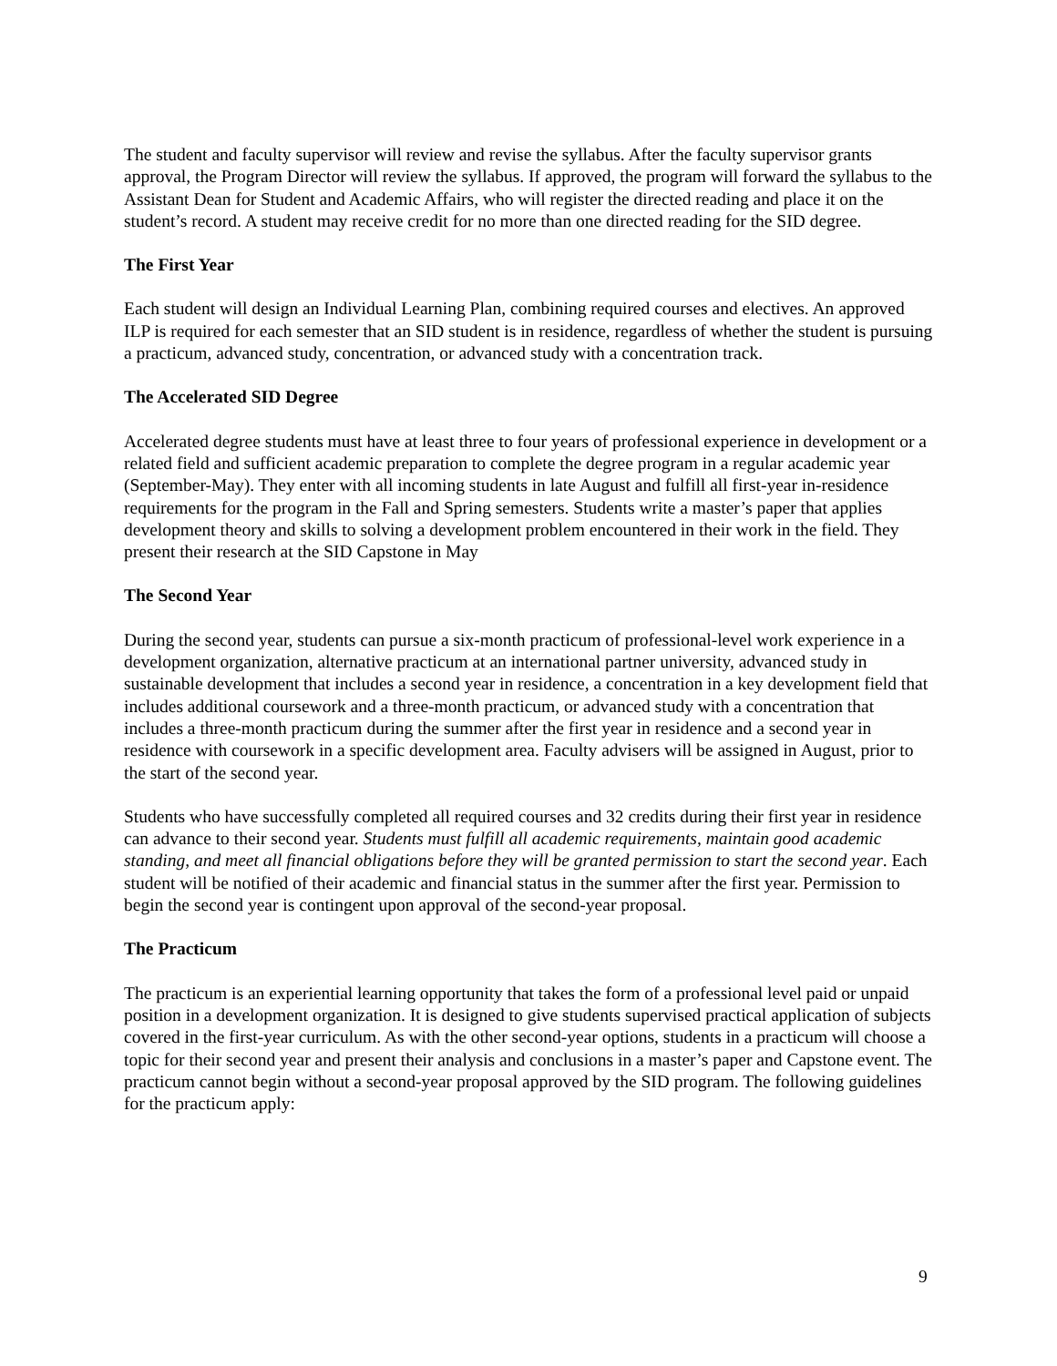The student and faculty supervisor will review and revise the syllabus. After the faculty supervisor grants approval, the Program Director will review the syllabus. If approved, the program will forward the syllabus to the Assistant Dean for Student and Academic Affairs, who will register the directed reading and place it on the student’s record. A student may receive credit for no more than one directed reading for the SID degree.
The First Year
Each student will design an Individual Learning Plan, combining required courses and electives. An approved ILP is required for each semester that an SID student is in residence, regardless of whether the student is pursuing a practicum, advanced study, concentration, or advanced study with a concentration track.
The Accelerated SID Degree
Accelerated degree students must have at least three to four years of professional experience in development or a related field and sufficient academic preparation to complete the degree program in a regular academic year (September-May). They enter with all incoming students in late August and fulfill all first-year in-residence requirements for the program in the Fall and Spring semesters. Students write a master’s paper that applies development theory and skills to solving a development problem encountered in their work in the field. They present their research at the SID Capstone in May
The Second Year
During the second year, students can pursue a six-month practicum of professional-level work experience in a development organization, alternative practicum at an international partner university, advanced study in sustainable development that includes a second year in residence, a concentration in a key development field that includes additional coursework and a three-month practicum, or advanced study with a concentration that includes a three-month practicum during the summer after the first year in residence and a second year in residence with coursework in a specific development area. Faculty advisers will be assigned in August, prior to the start of the second year.
Students who have successfully completed all required courses and 32 credits during their first year in residence can advance to their second year. Students must fulfill all academic requirements, maintain good academic standing, and meet all financial obligations before they will be granted permission to start the second year. Each student will be notified of their academic and financial status in the summer after the first year. Permission to begin the second year is contingent upon approval of the second-year proposal.
The Practicum
The practicum is an experiential learning opportunity that takes the form of a professional level paid or unpaid position in a development organization. It is designed to give students supervised practical application of subjects covered in the first-year curriculum. As with the other second-year options, students in a practicum will choose a topic for their second year and present their analysis and conclusions in a master’s paper and Capstone event. The practicum cannot begin without a second-year proposal approved by the SID program. The following guidelines for the practicum apply:
9